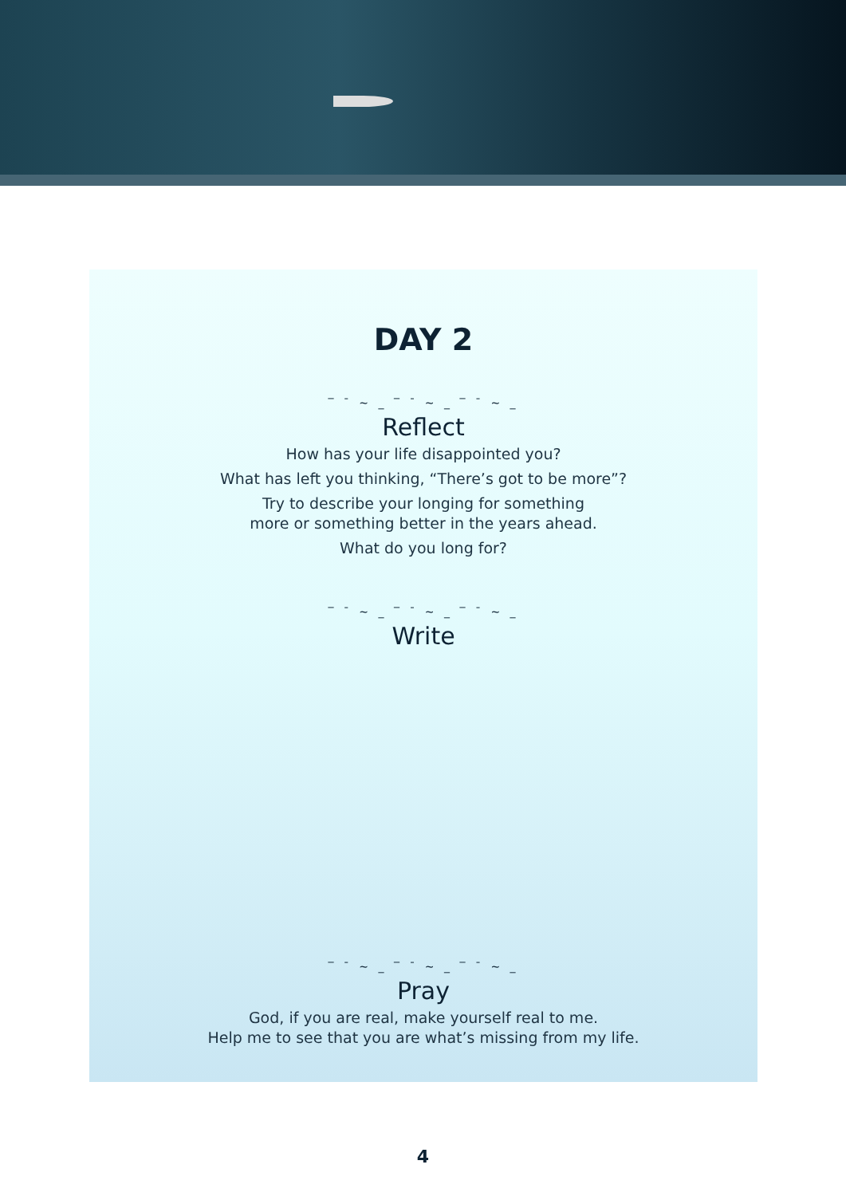DAY 2
‾ ¯ ~ _ ‾ ¯ ~ _ ‾ ¯ ~ _
Reflect
How has your life disappointed you?
What has left you thinking, “There’s got to be more”?
Try to describe your longing for something
more or something better in the years ahead.
What do you long for?
‾ ¯ ~ _ ‾ ¯ ~ _ ‾ ¯ ~ _
Write
‾ ¯ ~ _ ‾ ¯ ~ _ ‾ ¯ ~ _
Pray
God, if you are real, make yourself real to me.
Help me to see that you are what’s missing from my life.
4